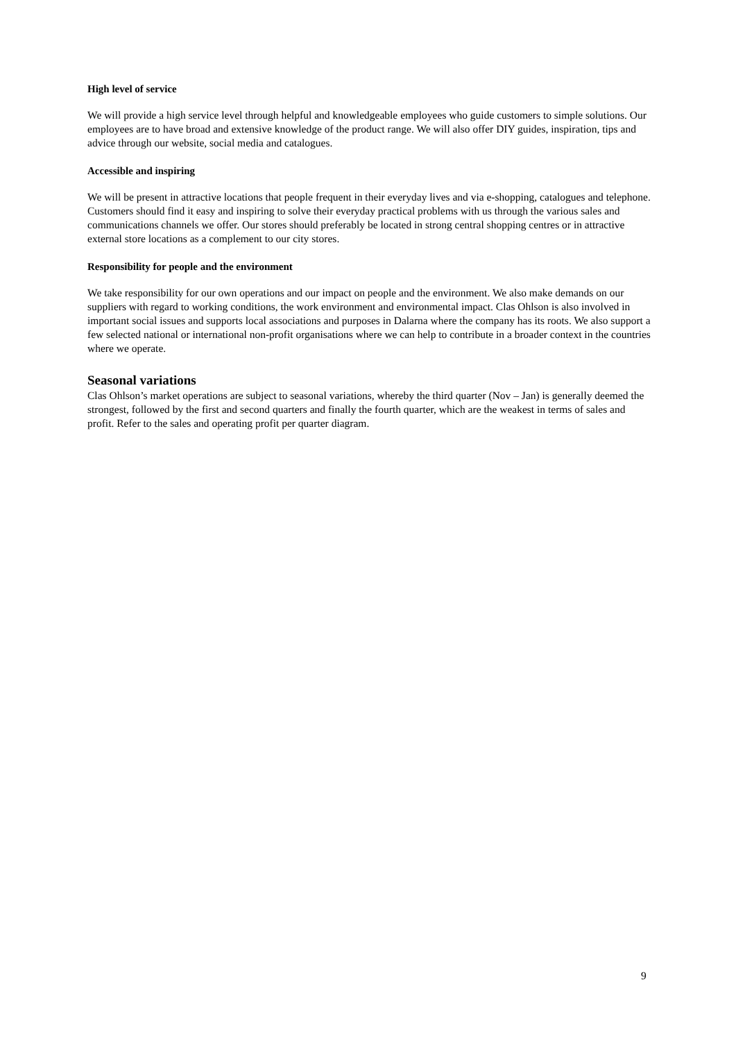High level of service
We will provide a high service level through helpful and knowledgeable employees who guide customers to simple solutions. Our employees are to have broad and extensive knowledge of the product range. We will also offer DIY guides, inspiration, tips and advice through our website, social media and catalogues.
Accessible and inspiring
We will be present in attractive locations that people frequent in their everyday lives and via e-shopping, catalogues and telephone. Customers should find it easy and inspiring to solve their everyday practical problems with us through the various sales and communications channels we offer. Our stores should preferably be located in strong central shopping centres or in attractive external store locations as a complement to our city stores.
Responsibility for people and the environment
We take responsibility for our own operations and our impact on people and the environment. We also make demands on our suppliers with regard to working conditions, the work environment and environmental impact. Clas Ohlson is also involved in important social issues and supports local associations and purposes in Dalarna where the company has its roots. We also support a few selected national or international non-profit organisations where we can help to contribute in a broader context in the countries where we operate.
Seasonal variations
Clas Ohlson’s market operations are subject to seasonal variations, whereby the third quarter (Nov – Jan) is generally deemed the strongest, followed by the first and second quarters and finally the fourth quarter, which are the weakest in terms of sales and profit. Refer to the sales and operating profit per quarter diagram.
9